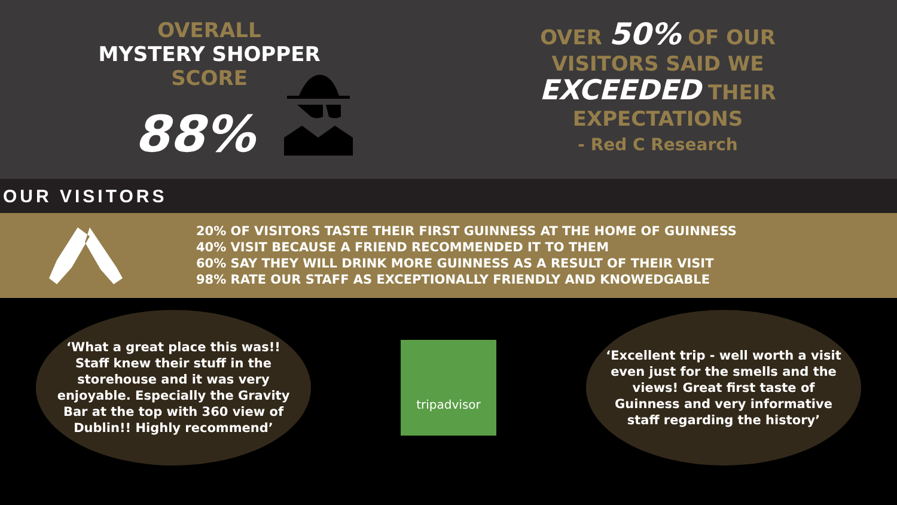OVERALL
MYSTERY SHOPPER
SCORE
88%
OVER 50% OF OUR
VISITORS SAID WE
EXCEEDED THEIR
EXPECTATIONS
- Red C Research
OUR VISITORS
20% OF VISITORS TASTE THEIR FIRST GUINNESS AT THE HOME OF GUINNESS
40% VISIT BECAUSE A FRIEND RECOMMENDED IT TO THEM
60% SAY THEY WILL DRINK MORE GUINNESS AS A RESULT OF THEIR VISIT
98% RATE OUR STAFF AS EXCEPTIONALLY FRIENDLY AND KNOWEDGABLE
‘What a great place this was!! Staff knew their stuff in the storehouse and it was very enjoyable. Especially the Gravity Bar at the top with 360 view of Dublin!! Highly recommend’
tripadvisor
‘Excellent trip - well worth a visit even just for the smells and the views! Great first taste of Guinness and very informative staff regarding the history’